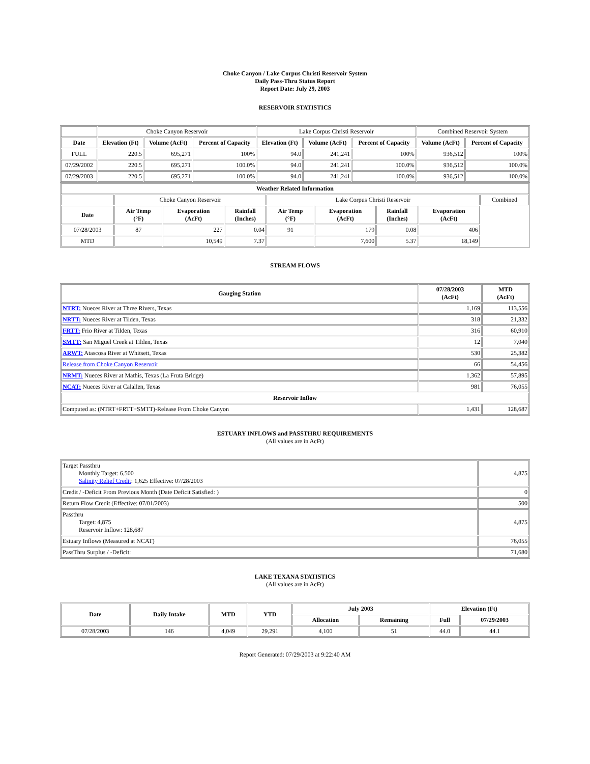Choke Canyon / Lake Corpus Christi Reservoir System
Daily Pass-Thru Status Report
Report Date: July 29, 2003
RESERVOIR STATISTICS
| | Choke Canyon Reservoir | | | Lake Corpus Christi Reservoir | | | Combined Reservoir System | |
| Date | Elevation (Ft) | Volume (AcFt) | Percent of Capacity | Elevation (Ft) | Volume (AcFt) | Percent of Capacity | Volume (AcFt) | Percent of Capacity |
| FULL | 220.5 | 695,271 | 100% | 94.0 | 241,241 | 100% | 936,512 | 100% |
| 07/29/2002 | 220.5 | 695,271 | 100.0% | 94.0 | 241,241 | 100.0% | 936,512 | 100.0% |
| 07/29/2003 | 220.5 | 695,271 | 100.0% | 94.0 | 241,241 | 100.0% | 936,512 | 100.0% |
| Weather Related Information | | | | | | | | |
| --- | --- | --- | --- | --- | --- | --- | --- | --- |
| | Choke Canyon Reservoir | | | Lake Corpus Christi Reservoir | | | | Combined |
| Date | Air Temp (°F) | Evaporation (AcFt) | Rainfall (Inches) | Air Temp (°F) | Evaporation (AcFt) | Rainfall (Inches) | Evaporation (AcFt) | |
| 07/28/2003 | 87 | 227 | 0.04 | 91 | 179 | 0.08 | 406 | |
| MTD | | 10,549 | 7.37 | | 7,600 | 5.37 | 18,149 | |
STREAM FLOWS
| Gauging Station | 07/28/2003 (AcFt) | MTD (AcFt) |
| --- | --- | --- |
| NTRT: Nueces River at Three Rivers, Texas | 1,169 | 113,556 |
| NRTT: Nueces River at Tilden, Texas | 318 | 21,332 |
| FRTT: Frio River at Tilden, Texas | 316 | 60,910 |
| SMTT: San Miguel Creek at Tilden, Texas | 12 | 7,040 |
| ARWT: Atascosa River at Whitsett, Texas | 530 | 25,382 |
| Release from Choke Canyon Reservoir | 66 | 54,456 |
| NRMT: Nueces River at Mathis, Texas (La Fruta Bridge) | 1,362 | 57,895 |
| NCAT: Nueces River at Calallen, Texas | 981 | 76,055 |
| Reservoir Inflow | | |
| Computed as: (NTRT+FRTT+SMTT)-Release From Choke Canyon | 1,431 | 128,687 |
ESTUARY INFLOWS and PASSTHRU REQUIREMENTS
(All values are in AcFt)
| Target Passthru Monthly Target: 6,500 Salinity Relief Credit : 1,625 Effective: 07/28/2003 | 4,875 |
| Credit / -Deficit From Previous Month (Date Deficit Satisfied: ) | 0 |
| Return Flow Credit (Effective: 07/01/2003) | 500 |
| Passthru Target: 4,875 Reservoir Inflow: 128,687 | 4,875 |
| Estuary Inflows (Measured at NCAT) | 76,055 |
| PassThru Surplus / -Deficit: | 71,680 |
LAKE TEXANA STATISTICS
(All values are in AcFt)
| Date | Daily Intake | MTD | YTD | July 2003 | | Elevation (Ft) | |
| --- | --- | --- | --- | --- | --- | --- | --- |
| | | | | Allocation | Remaining | Full | 07/29/2003 |
| 07/28/2003 | 146 | 4,049 | 29,291 | 4,100 | 51 | 44.0 | 44.1 |
Report Generated: 07/29/2003 at 9:22:40 AM